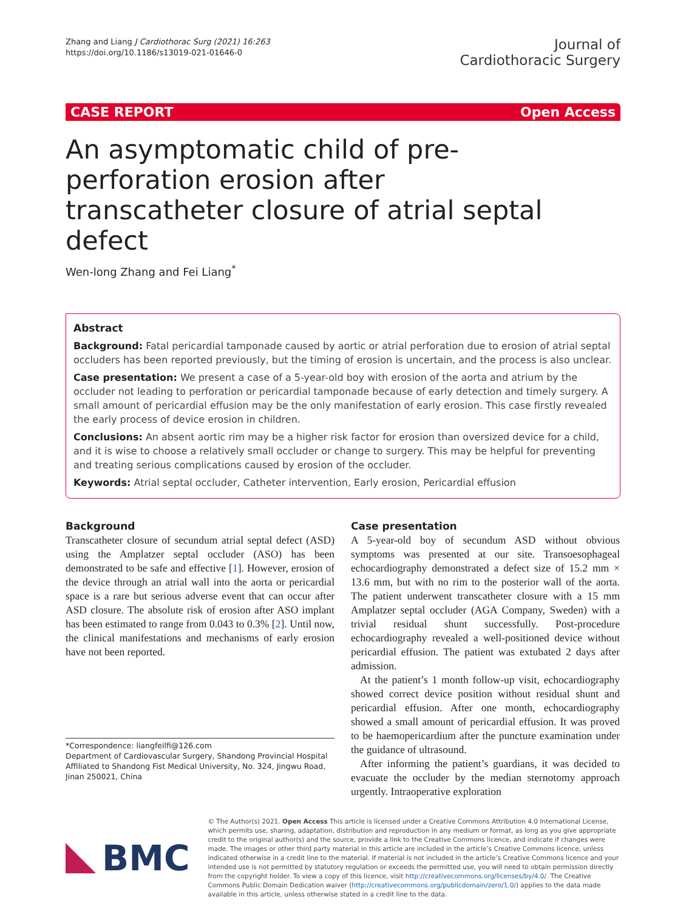Zhang and Liang J Cardiothorac Surg (2021) 16:263
https://doi.org/10.1186/s13019-021-01646-0
Journal of
Cardiothoracic Surgery
CASE REPORT Open Access
An asymptomatic child of pre-perforation erosion after transcatheter closure of atrial septal defect
Wen-long Zhang and Fei Liang<sup>*</sup>
Abstract
Background: Fatal pericardial tamponade caused by aortic or atrial perforation due to erosion of atrial septal occluders has been reported previously, but the timing of erosion is uncertain, and the process is also unclear.
Case presentation: We present a case of a 5-year-old boy with erosion of the aorta and atrium by the occluder not leading to perforation or pericardial tamponade because of early detection and timely surgery. A small amount of pericardial effusion may be the only manifestation of early erosion. This case firstly revealed the early process of device erosion in children.
Conclusions: An absent aortic rim may be a higher risk factor for erosion than oversized device for a child, and it is wise to choose a relatively small occluder or change to surgery. This may be helpful for preventing and treating serious complications caused by erosion of the occluder.
Keywords: Atrial septal occluder, Catheter intervention, Early erosion, Pericardial effusion
Background
Transcatheter closure of secundum atrial septal defect (ASD) using the Amplatzer septal occluder (ASO) has been demonstrated to be safe and effective [1]. However, erosion of the device through an atrial wall into the aorta or pericardial space is a rare but serious adverse event that can occur after ASD closure. The absolute risk of erosion after ASO implant has been estimated to range from 0.043 to 0.3% [2]. Until now, the clinical manifestations and mechanisms of early erosion have not been reported.
*Correspondence: liangfeilfi@126.com
Department of Cardiovascular Surgery, Shandong Provincial Hospital Affiliated to Shandong Fist Medical University, No. 324, Jingwu Road, Jinan 250021, China
Case presentation
A 5-year-old boy of secundum ASD without obvious symptoms was presented at our site. Transoesophageal echocardiography demonstrated a defect size of 15.2 mm × 13.6 mm, but with no rim to the posterior wall of the aorta. The patient underwent transcatheter closure with a 15 mm Amplatzer septal occluder (AGA Company, Sweden) with a trivial residual shunt successfully. Post-procedure echocardiography revealed a well-positioned device without pericardial effusion. The patient was extubated 2 days after admission.
At the patient’s 1 month follow-up visit, echocardiography showed correct device position without residual shunt and pericardial effusion. After one month, echocardiography showed a small amount of pericardial effusion. It was proved to be haemopericardium after the puncture examination under the guidance of ultrasound.
After informing the patient’s guardians, it was decided to evacuate the occluder by the median sternotomy approach urgently. Intraoperative exploration
BMC
© The Author(s) 2021. Open Access This article is licensed under a Creative Commons Attribution 4.0 International License, which permits use, sharing, adaptation, distribution and reproduction in any medium or format, as long as you give appropriate credit to the original author(s) and the source, provide a link to the Creative Commons licence, and indicate if changes were made. The images or other third party material in this article are included in the article’s Creative Commons licence, unless indicated otherwise in a credit line to the material. If material is not included in the article’s Creative Commons licence and your intended use is not permitted by statutory regulation or exceeds the permitted use, you will need to obtain permission directly from the copyright holder. To view a copy of this licence, visit http://creativecommons.org/licenses/by/4.0/. The Creative Commons Public Domain Dedication waiver (http://creativecommons.org/publicdomain/zero/1.0/) applies to the data made available in this article, unless otherwise stated in a credit line to the data.